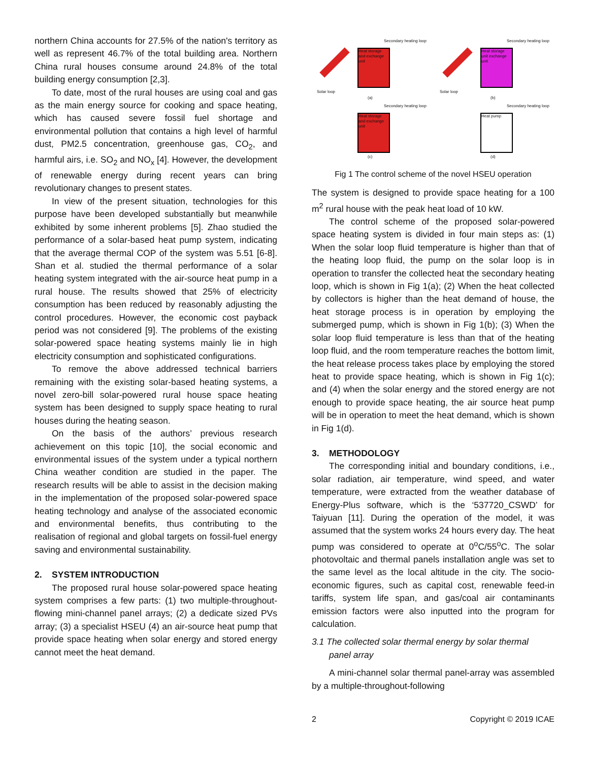northern China accounts for 27.5% of the nation's territory as well as represent 46.7% of the total building area. Northern China rural houses consume around 24.8% of the total building energy consumption [2,3].
To date, most of the rural houses are using coal and gas as the main energy source for cooking and space heating, which has caused severe fossil fuel shortage and environmental pollution that contains a high level of harmful dust, PM2.5 concentration, greenhouse gas, CO<sub>2</sub>, and harmful airs, i.e. SO<sub>2</sub> and NO<sub>x</sub> [4]. However, the development of renewable energy during recent years can bring revolutionary changes to present states.
In view of the present situation, technologies for this purpose have been developed substantially but meanwhile exhibited by some inherent problems [5]. Zhao studied the performance of a solar-based heat pump system, indicating that the average thermal COP of the system was 5.51 [6-8]. Shan et al. studied the thermal performance of a solar heating system integrated with the air-source heat pump in a rural house. The results showed that 25% of electricity consumption has been reduced by reasonably adjusting the control procedures. However, the economic cost payback period was not considered [9]. The problems of the existing solar-powered space heating systems mainly lie in high electricity consumption and sophisticated configurations.
To remove the above addressed technical barriers remaining with the existing solar-based heating systems, a novel zero-bill solar-powered rural house space heating system has been designed to supply space heating to rural houses during the heating season.
On the basis of the authors’ previous research achievement on this topic [10], the social economic and environmental issues of the system under a typical northern China weather condition are studied in the paper. The research results will be able to assist in the decision making in the implementation of the proposed solar-powered space heating technology and analyse of the associated economic and environmental benefits, thus contributing to the realisation of regional and global targets on fossil-fuel energy saving and environmental sustainability.
2. SYSTEM INTRODUCTION
The proposed rural house solar-powered space heating system comprises a few parts: (1) two multiple-throughout-flowing mini-channel panel arrays; (2) a dedicate sized PVs array; (3) a specialist HSEU (4) an air-source heat pump that provide space heating when solar energy and stored energy cannot meet the heat demand.
Heat storage and exchange unit
Secondary heating loop
Solar loop
(a)
Heat storage unit exchange unit
Secondary heating loop
Solar loop
(b)
Heat storage and exchange unit
Secondary heating loop
(c)
Heat pump
Secondary heating loop
(d)
Fig 1 The control scheme of the novel HSEU operation
The system is designed to provide space heating for a 100 m<sup>2</sup> rural house with the peak heat load of 10 kW.
The control scheme of the proposed solar-powered space heating system is divided in four main steps as: (1) When the solar loop fluid temperature is higher than that of the heating loop fluid, the pump on the solar loop is in operation to transfer the collected heat the secondary heating loop, which is shown in Fig 1(a); (2) When the heat collected by collectors is higher than the heat demand of house, the heat storage process is in operation by employing the submerged pump, which is shown in Fig 1(b); (3) When the solar loop fluid temperature is less than that of the heating loop fluid, and the room temperature reaches the bottom limit, the heat release process takes place by employing the stored heat to provide space heating, which is shown in Fig 1(c); and (4) when the solar energy and the stored energy are not enough to provide space heating, the air source heat pump will be in operation to meet the heat demand, which is shown in Fig 1(d).
3. METHODOLOGY
The corresponding initial and boundary conditions, i.e., solar radiation, air temperature, wind speed, and water temperature, were extracted from the weather database of Energy-Plus software, which is the ‘537720_CSWD’ for Taiyuan [11]. During the operation of the model, it was assumed that the system works 24 hours every day. The heat pump was considered to operate at 0<sup>o</sup>C/55<sup>o</sup>C. The solar photovoltaic and thermal panels installation angle was set to the same level as the local altitude in the city. The socio-economic figures, such as capital cost, renewable feed-in tariffs, system life span, and gas/coal air contaminants emission factors were also inputted into the program for calculation.
3.1 The collected solar thermal energy by solar thermal
panel array
A mini-channel solar thermal panel-array was assembled by a multiple-throughout-following
2 Copyright © 2019 ICAE